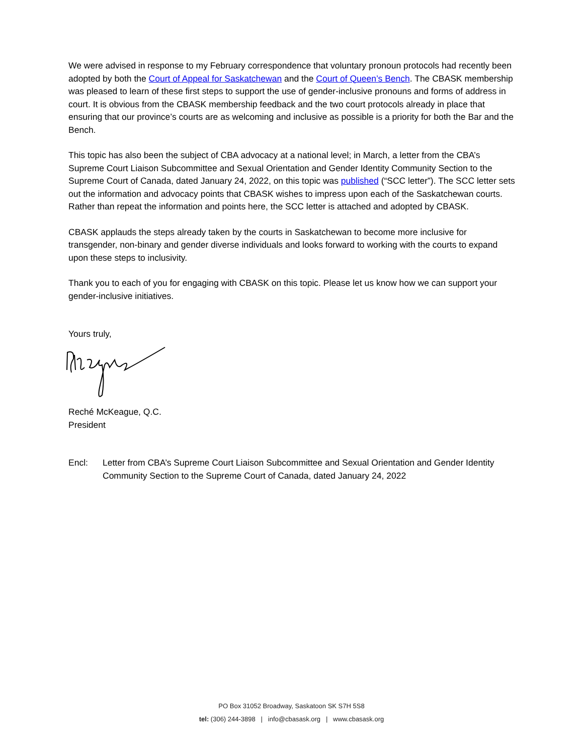We were advised in response to my February correspondence that voluntary pronoun protocols had recently been adopted by both the Court of Appeal for Saskatchewan and the Court of Queen’s Bench. The CBASK membership was pleased to learn of these first steps to support the use of gender-inclusive pronouns and forms of address in court. It is obvious from the CBASK membership feedback and the two court protocols already in place that ensuring that our province’s courts are as welcoming and inclusive as possible is a priority for both the Bar and the Bench.
This topic has also been the subject of CBA advocacy at a national level; in March, a letter from the CBA’s Supreme Court Liaison Subcommittee and Sexual Orientation and Gender Identity Community Section to the Supreme Court of Canada, dated January 24, 2022, on this topic was published (“SCC letter”). The SCC letter sets out the information and advocacy points that CBASK wishes to impress upon each of the Saskatchewan courts. Rather than repeat the information and points here, the SCC letter is attached and adopted by CBASK.
CBASK applauds the steps already taken by the courts in Saskatchewan to become more inclusive for transgender, non-binary and gender diverse individuals and looks forward to working with the courts to expand upon these steps to inclusivity.
Thank you to each of you for engaging with CBASK on this topic. Please let us know how we can support your gender-inclusive initiatives.
Yours truly,
Reché McKeague, Q.C.
President
Encl: Letter from CBA’s Supreme Court Liaison Subcommittee and Sexual Orientation and Gender Identity Community Section to the Supreme Court of Canada, dated January 24, 2022
PO Box 31052 Broadway, Saskatoon SK S7H 5S8
tel: (306) 244-3898 | info@cbasask.org | www.cbasask.org